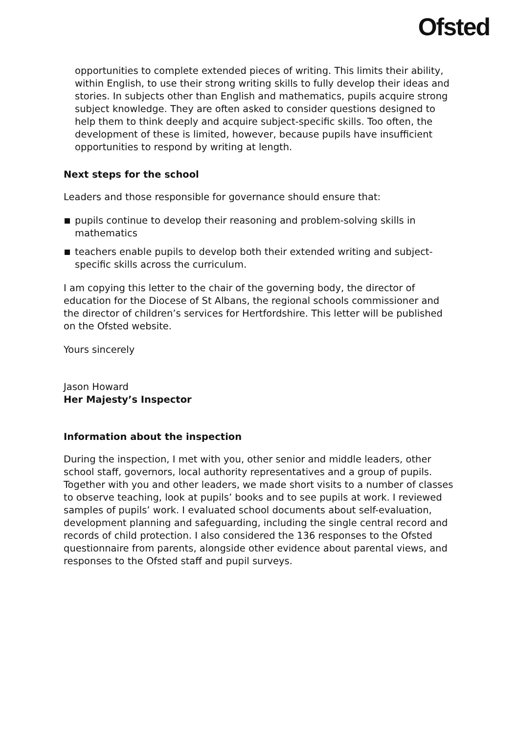Ofsted
opportunities to complete extended pieces of writing. This limits their ability, within English, to use their strong writing skills to fully develop their ideas and stories. In subjects other than English and mathematics, pupils acquire strong subject knowledge. They are often asked to consider questions designed to help them to think deeply and acquire subject-specific skills. Too often, the development of these is limited, however, because pupils have insufficient opportunities to respond by writing at length.
Next steps for the school
Leaders and those responsible for governance should ensure that:
pupils continue to develop their reasoning and problem-solving skills in mathematics
teachers enable pupils to develop both their extended writing and subject-specific skills across the curriculum.
I am copying this letter to the chair of the governing body, the director of education for the Diocese of St Albans, the regional schools commissioner and the director of children’s services for Hertfordshire. This letter will be published on the Ofsted website.
Yours sincerely
Jason Howard
Her Majesty’s Inspector
Information about the inspection
During the inspection, I met with you, other senior and middle leaders, other school staff, governors, local authority representatives and a group of pupils. Together with you and other leaders, we made short visits to a number of classes to observe teaching, look at pupils’ books and to see pupils at work. I reviewed samples of pupils’ work. I evaluated school documents about self-evaluation, development planning and safeguarding, including the single central record and records of child protection. I also considered the 136 responses to the Ofsted questionnaire from parents, alongside other evidence about parental views, and responses to the Ofsted staff and pupil surveys.